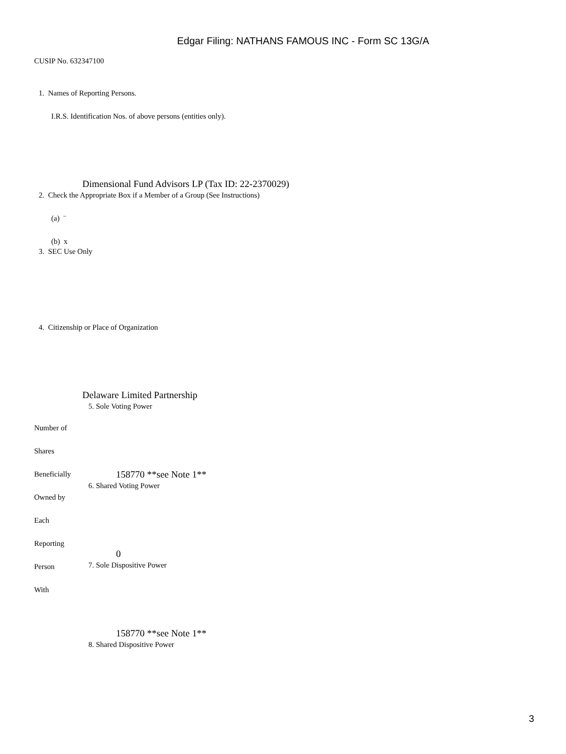Edgar Filing: NATHANS FAMOUS INC - Form SC 13G/A
CUSIP No. 632347100
1. Names of Reporting Persons.
I.R.S. Identification Nos. of above persons (entities only).
Dimensional Fund Advisors LP (Tax ID: 22-2370029)
2. Check the Appropriate Box if a Member of a Group (See Instructions)
(a) ¨
(b) x
3. SEC Use Only
4. Citizenship or Place of Organization
Delaware Limited Partnership
5. Sole Voting Power
Number of
Shares
Beneficially 158770 **see Note 1**
6. Shared Voting Power
Owned by
Each
Reporting
0
Person 7. Sole Dispositive Power
With
158770 **see Note 1**
8. Shared Dispositive Power
3